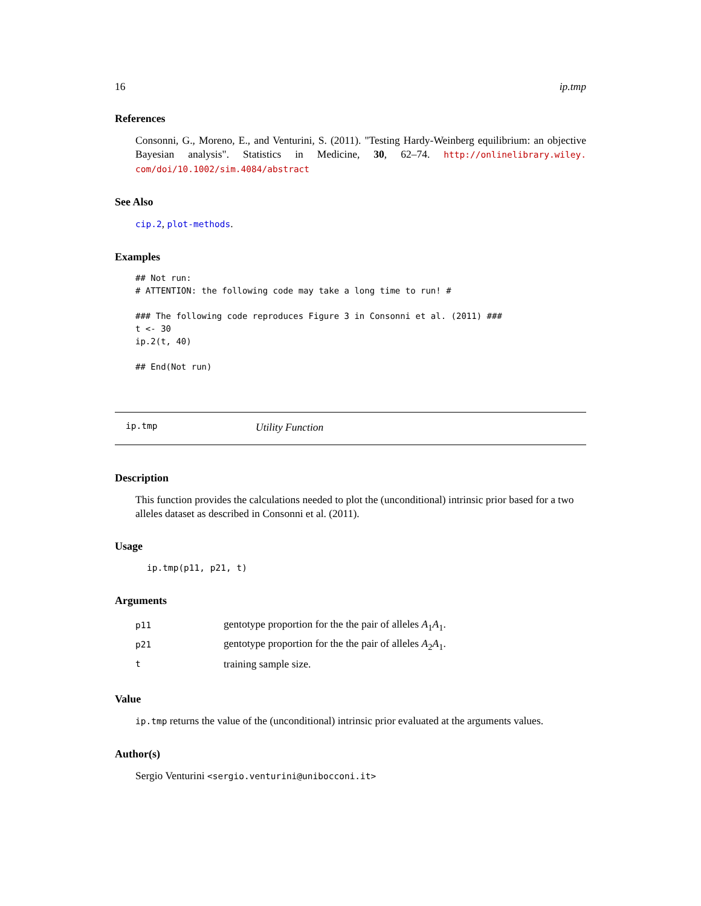16 ip.tmp
References
Consonni, G., Moreno, E., and Venturini, S. (2011). "Testing Hardy-Weinberg equilibrium: an objective Bayesian analysis". Statistics in Medicine, 30, 62–74. http://onlinelibrary.wiley. com/doi/10.1002/sim.4084/abstract
See Also
cip.2, plot-methods.
Examples
## Not run:
# ATTENTION: the following code may take a long time to run! #

### The following code reproduces Figure 3 in Consonni et al. (2011) ###
t <- 30
ip.2(t, 40)

## End(Not run)
ip.tmp Utility Function
Description
This function provides the calculations needed to plot the (unconditional) intrinsic prior based for a two alleles dataset as described in Consonni et al. (2011).
Usage
ip.tmp(p11, p21, t)
Arguments
| p11 | gentotype proportion for the the pair of alleles A<sub>1</sub> A<sub>1</sub>. |
| p21 | gentotype proportion for the the pair of alleles A<sub>2</sub> A<sub>1</sub>. |
| t | training sample size. |
Value
ip.tmp returns the value of the (unconditional) intrinsic prior evaluated at the arguments values.
Author(s)
Sergio Venturini <sergio.venturini@unibocconi.it>